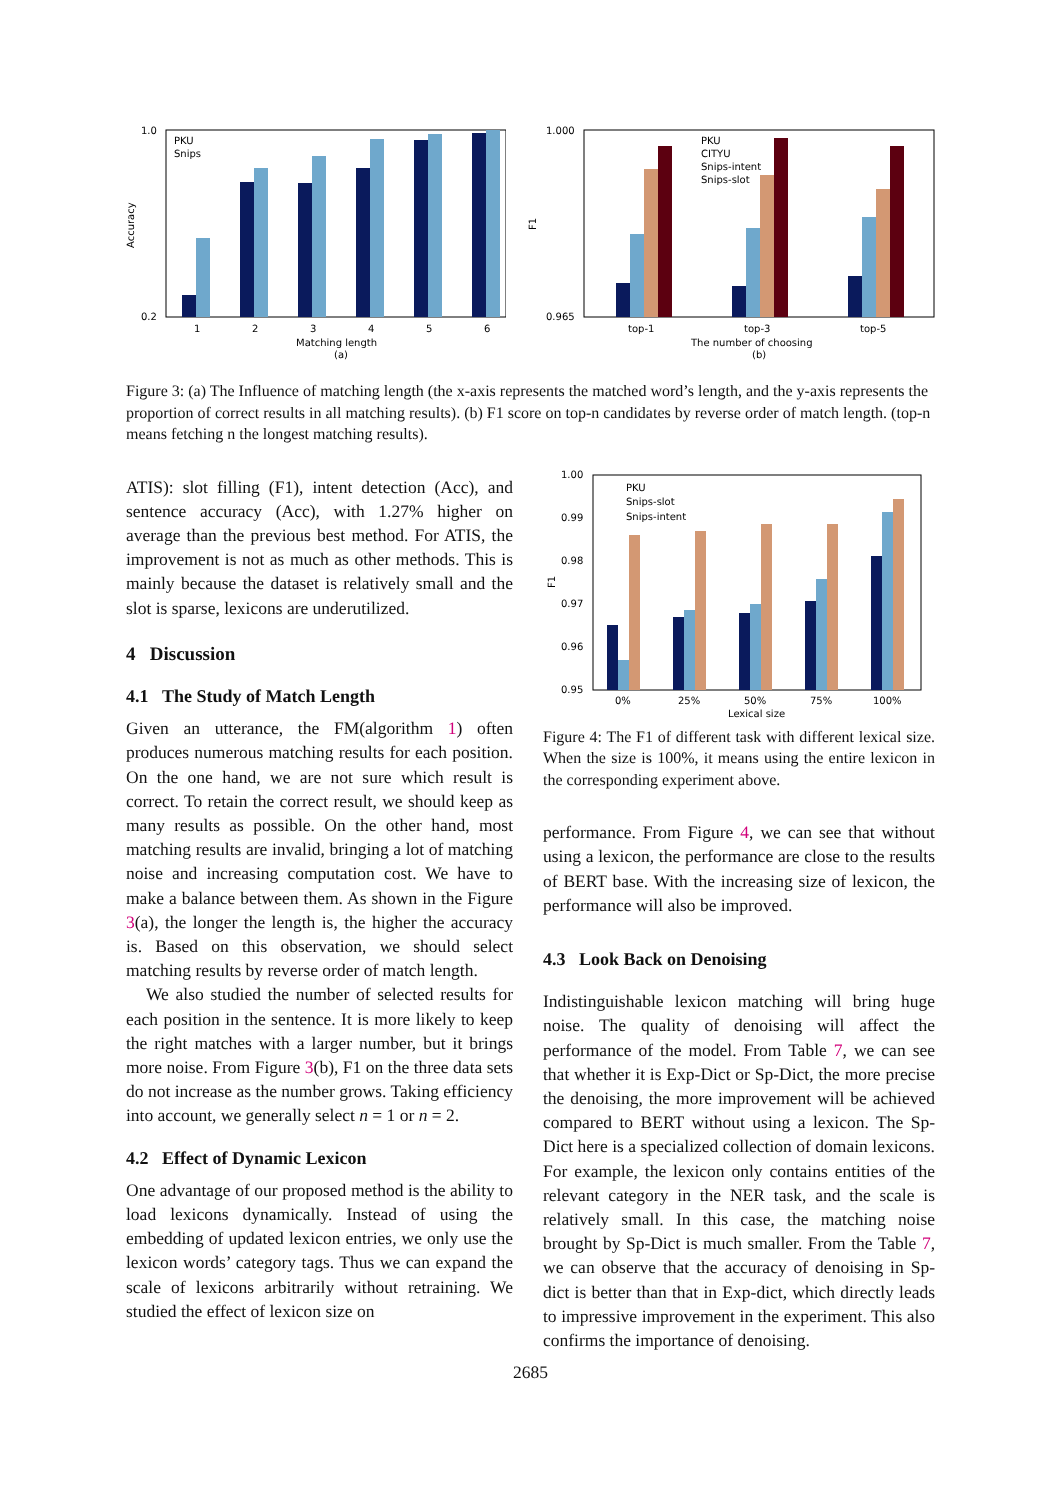1.0
0.2
Accuracy
1
2
3
4
5
6
PKU
Snips
Matching length
(a)
1.000
0.965
F1
PKU
CITYU
Snips-intent
Snips-slot
top-1
top-3
top-5
The number of choosing
(b)
Figure 3: (a) The Influence of matching length (the x-axis represents the matched word’s length, and the y-axis represents the proportion of correct results in all matching results). (b) F1 score on top-n candidates by reverse order of match length. (top-n means fetching n the longest matching results).
ATIS): slot filling (F1), intent detection (Acc), and sentence accuracy (Acc), with 1.27% higher on average than the previous best method. For ATIS, the improvement is not as much as other methods. This is mainly because the dataset is relatively small and the slot is sparse, lexicons are underutilized.
4 Discussion
4.1 The Study of Match Length
Given an utterance, the FM(algorithm 1) often produces numerous matching results for each position. On the one hand, we are not sure which result is correct. To retain the correct result, we should keep as many results as possible. On the other hand, most matching results are invalid, bringing a lot of matching noise and increasing computation cost. We have to make a balance between them. As shown in the Figure 3(a), the longer the length is, the higher the accuracy is. Based on this observation, we should select matching results by reverse order of match length.
We also studied the number of selected results for each position in the sentence. It is more likely to keep the right matches with a larger number, but it brings more noise. From Figure 3(b), F1 on the three data sets do not increase as the number grows. Taking efficiency into account, we generally select n = 1 or n = 2.
4.2 Effect of Dynamic Lexicon
One advantage of our proposed method is the ability to load lexicons dynamically. Instead of using the embedding of updated lexicon entries, we only use the lexicon words’ category tags. Thus we can expand the scale of lexicons arbitrarily without retraining. We studied the effect of lexicon size on
1.00
0.99
0.98
0.97
0.96
0.95
F1
PKU
Snips-slot
Snips-intent
0%
25%
50%
75%
100%
Lexical size
Figure 4: The F1 of different task with different lexical size. When the size is 100%, it means using the entire lexicon in the corresponding experiment above.
performance. From Figure 4, we can see that without using a lexicon, the performance are close to the results of BERT base. With the increasing size of lexicon, the performance will also be improved.
4.3 Look Back on Denoising
Indistinguishable lexicon matching will bring huge noise. The quality of denoising will affect the performance of the model. From Table 7, we can see that whether it is Exp-Dict or Sp-Dict, the more precise the denoising, the more improvement will be achieved compared to BERT without using a lexicon. The Sp-Dict here is a specialized collection of domain lexicons. For example, the lexicon only contains entities of the relevant category in the NER task, and the scale is relatively small. In this case, the matching noise brought by Sp-Dict is much smaller. From the Table 7, we can observe that the accuracy of denoising in Sp-dict is better than that in Exp-dict, which directly leads to impressive improvement in the experiment. This also confirms the importance of denoising.
2685